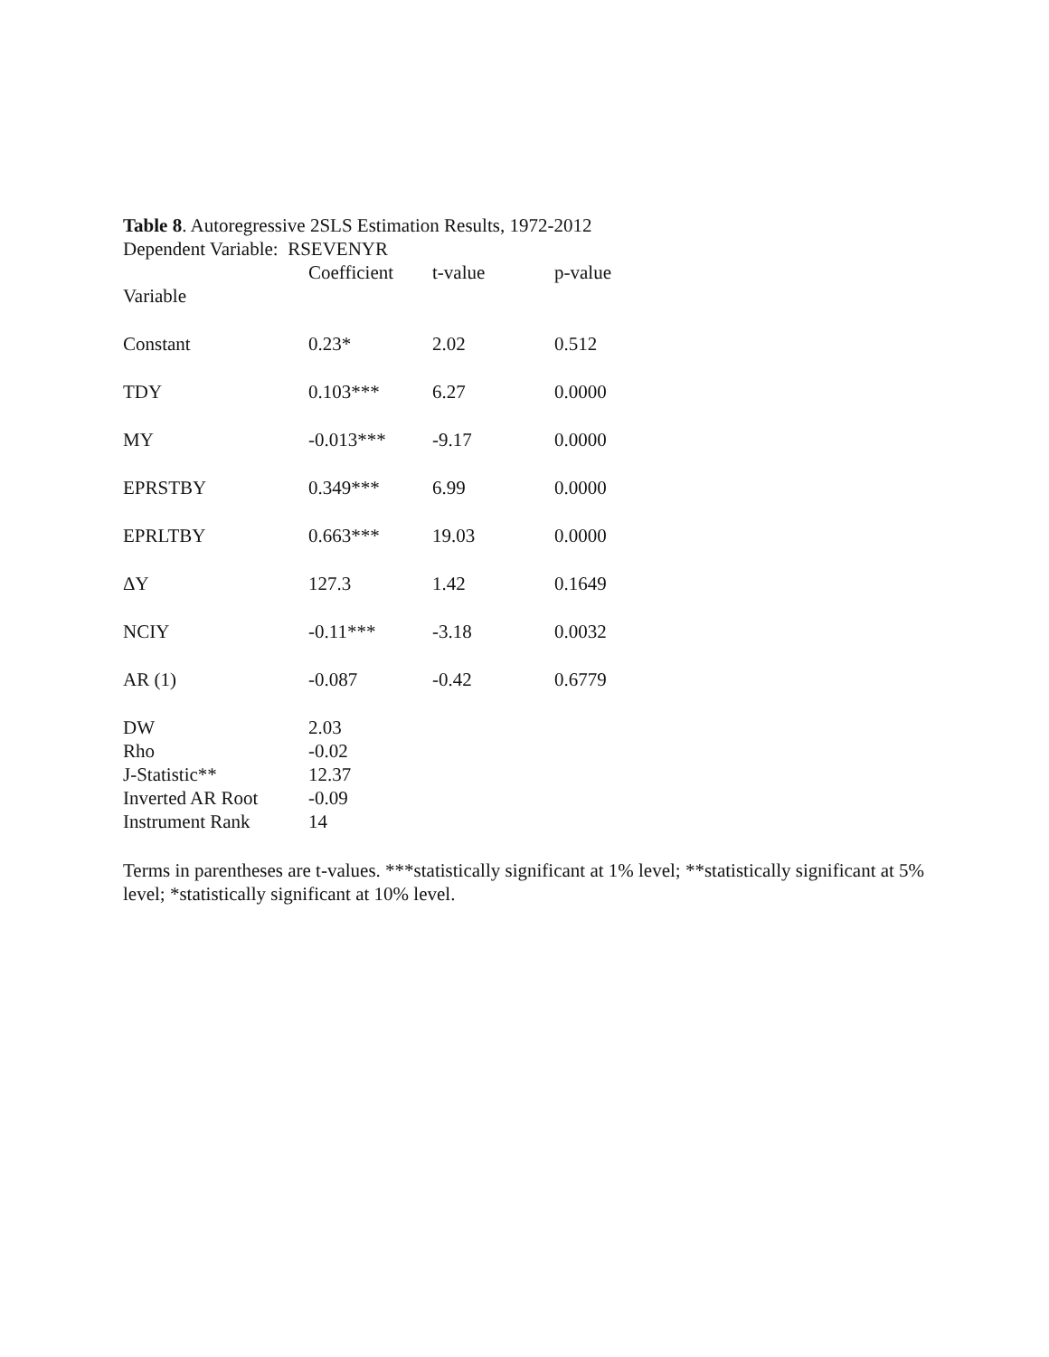Table 8. Autoregressive 2SLS Estimation Results, 1972-2012
Dependent Variable: RSEVENYR
| Variable | Coefficient | t-value | p-value |
| --- | --- | --- | --- |
| Constant | 0.23* | 2.02 | 0.512 |
| TDY | 0.103*** | 6.27 | 0.0000 |
| MY | -0.013*** | -9.17 | 0.0000 |
| EPRSTBY | 0.349*** | 6.99 | 0.0000 |
| EPRLTBY | 0.663*** | 19.03 | 0.0000 |
| ΔY | 127.3 | 1.42 | 0.1649 |
| NCIY | -0.11*** | -3.18 | 0.0032 |
| AR (1) | -0.087 | -0.42 | 0.6779 |
| DW | 2.03 | | |
| Rho | -0.02 | | |
| J-Statistic** | 12.37 | | |
| Inverted AR Root | -0.09 | | |
| Instrument Rank | 14 | | |
Terms in parentheses are t-values. ***statistically significant at 1% level; **statistically significant at 5% level; *statistically significant at 10% level.